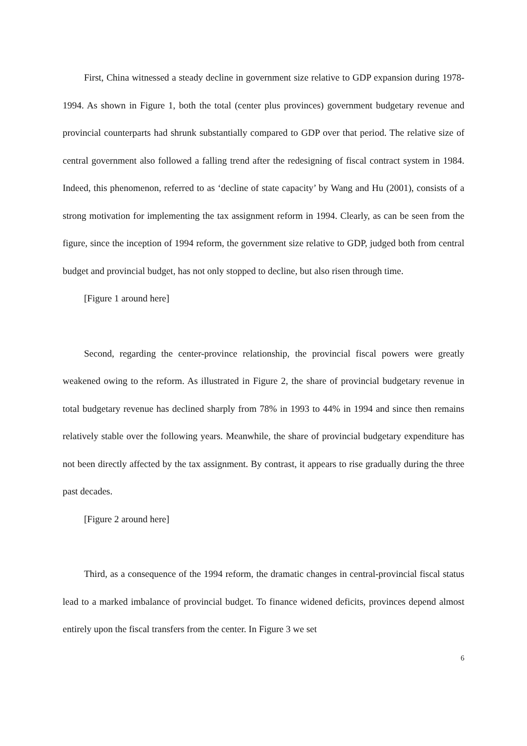First, China witnessed a steady decline in government size relative to GDP expansion during 1978-1994. As shown in Figure 1, both the total (center plus provinces) government budgetary revenue and provincial counterparts had shrunk substantially compared to GDP over that period. The relative size of central government also followed a falling trend after the redesigning of fiscal contract system in 1984. Indeed, this phenomenon, referred to as ‘decline of state capacity’ by Wang and Hu (2001), consists of a strong motivation for implementing the tax assignment reform in 1994. Clearly, as can be seen from the figure, since the inception of 1994 reform, the government size relative to GDP, judged both from central budget and provincial budget, has not only stopped to decline, but also risen through time.
[Figure 1 around here]
Second, regarding the center-province relationship, the provincial fiscal powers were greatly weakened owing to the reform. As illustrated in Figure 2, the share of provincial budgetary revenue in total budgetary revenue has declined sharply from 78% in 1993 to 44% in 1994 and since then remains relatively stable over the following years. Meanwhile, the share of provincial budgetary expenditure has not been directly affected by the tax assignment. By contrast, it appears to rise gradually during the three past decades.
[Figure 2 around here]
Third, as a consequence of the 1994 reform, the dramatic changes in central-provincial fiscal status lead to a marked imbalance of provincial budget. To finance widened deficits, provinces depend almost entirely upon the fiscal transfers from the center. In Figure 3 we set
6